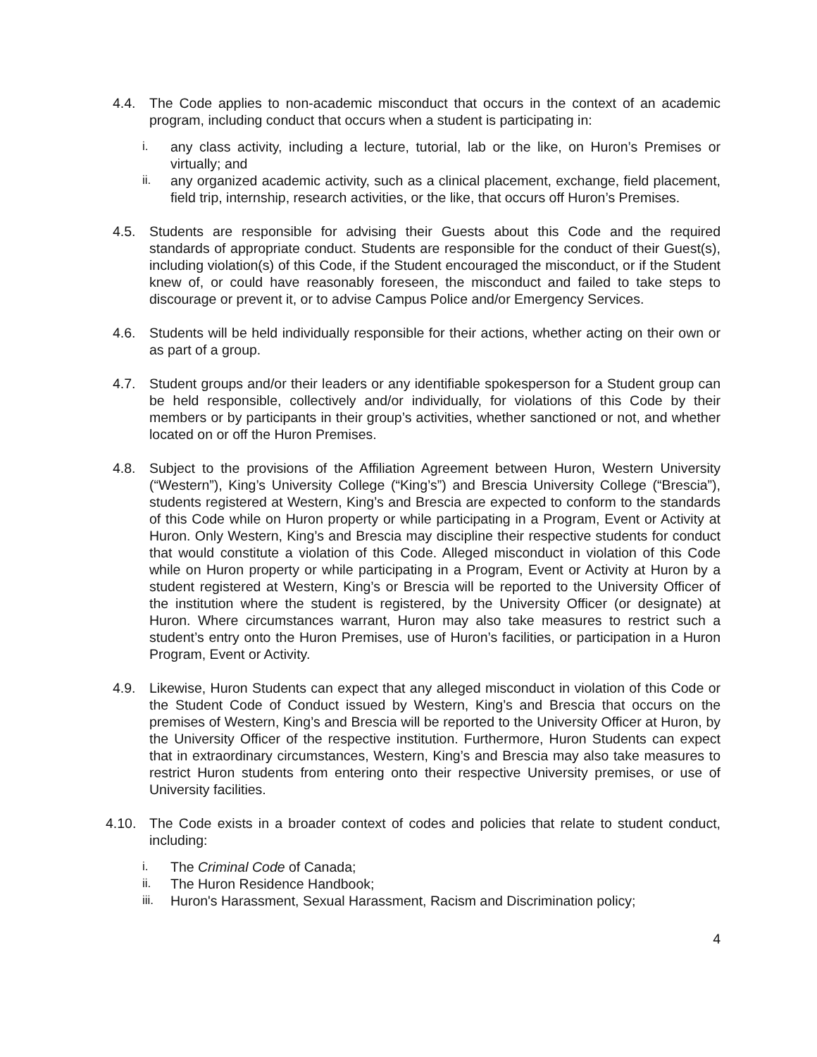4.4. The Code applies to non-academic misconduct that occurs in the context of an academic program, including conduct that occurs when a student is participating in:
i. any class activity, including a lecture, tutorial, lab or the like, on Huron’s Premises or virtually; and
ii. any organized academic activity, such as a clinical placement, exchange, field placement, field trip, internship, research activities, or the like, that occurs off Huron’s Premises.
4.5. Students are responsible for advising their Guests about this Code and the required standards of appropriate conduct. Students are responsible for the conduct of their Guest(s), including violation(s) of this Code, if the Student encouraged the misconduct, or if the Student knew of, or could have reasonably foreseen, the misconduct and failed to take steps to discourage or prevent it, or to advise Campus Police and/or Emergency Services.
4.6. Students will be held individually responsible for their actions, whether acting on their own or as part of a group.
4.7. Student groups and/or their leaders or any identifiable spokesperson for a Student group can be held responsible, collectively and/or individually, for violations of this Code by their members or by participants in their group’s activities, whether sanctioned or not, and whether located on or off the Huron Premises.
4.8. Subject to the provisions of the Affiliation Agreement between Huron, Western University (“Western”), King’s University College (“King’s”) and Brescia University College (“Brescia”), students registered at Western, King’s and Brescia are expected to conform to the standards of this Code while on Huron property or while participating in a Program, Event or Activity at Huron. Only Western, King’s and Brescia may discipline their respective students for conduct that would constitute a violation of this Code. Alleged misconduct in violation of this Code while on Huron property or while participating in a Program, Event or Activity at Huron by a student registered at Western, King’s or Brescia will be reported to the University Officer of the institution where the student is registered, by the University Officer (or designate) at Huron. Where circumstances warrant, Huron may also take measures to restrict such a student’s entry onto the Huron Premises, use of Huron’s facilities, or participation in a Huron Program, Event or Activity.
4.9. Likewise, Huron Students can expect that any alleged misconduct in violation of this Code or the Student Code of Conduct issued by Western, King’s and Brescia that occurs on the premises of Western, King’s and Brescia will be reported to the University Officer at Huron, by the University Officer of the respective institution. Furthermore, Huron Students can expect that in extraordinary circumstances, Western, King’s and Brescia may also take measures to restrict Huron students from entering onto their respective University premises, or use of University facilities.
4.10. The Code exists in a broader context of codes and policies that relate to student conduct, including:
i. The Criminal Code of Canada;
ii. The Huron Residence Handbook;
iii.
Huron's Harassment, Sexual Harassment, Racism and Discrimination policy;
4